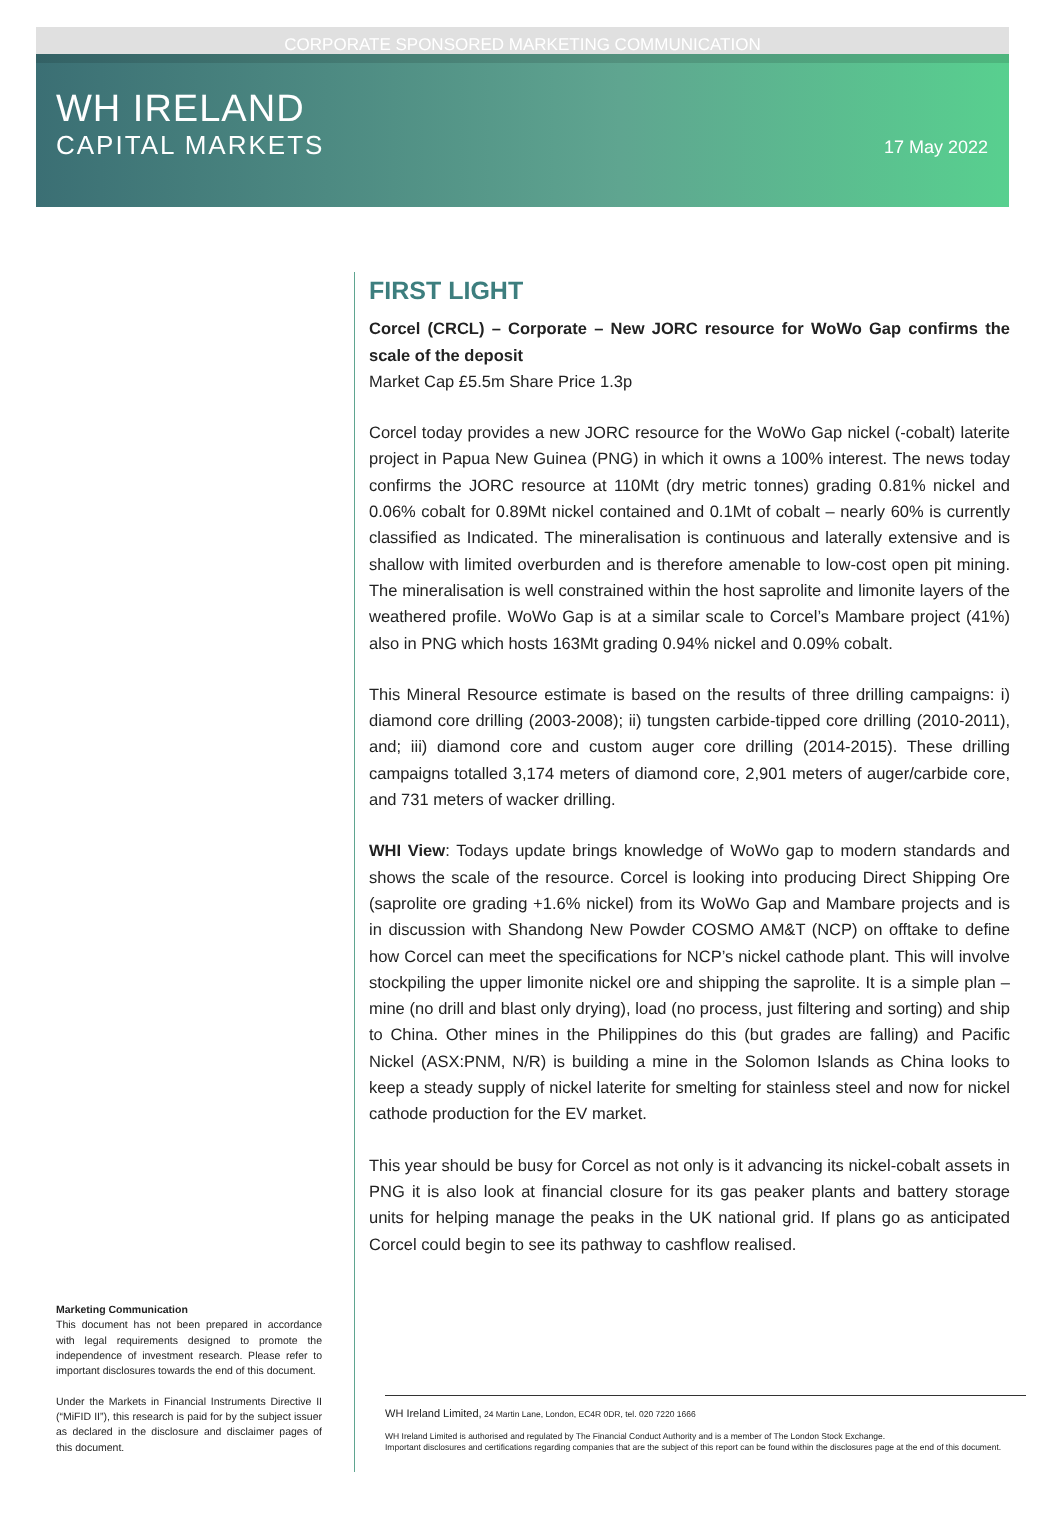CORPORATE SPONSORED MARKETING COMMUNICATION
WH IRELAND
CAPITAL MARKETS
17 May 2022
FIRST LIGHT
Corcel (CRCL) – Corporate – New JORC resource for WoWo Gap confirms the scale of the deposit
Market Cap £5.5m Share Price 1.3p
Corcel today provides a new JORC resource for the WoWo Gap nickel (-cobalt) laterite project in Papua New Guinea (PNG) in which it owns a 100% interest. The news today confirms the JORC resource at 110Mt (dry metric tonnes) grading 0.81% nickel and 0.06% cobalt for 0.89Mt nickel contained and 0.1Mt of cobalt – nearly 60% is currently classified as Indicated. The mineralisation is continuous and laterally extensive and is shallow with limited overburden and is therefore amenable to low-cost open pit mining. The mineralisation is well constrained within the host saprolite and limonite layers of the weathered profile. WoWo Gap is at a similar scale to Corcel’s Mambare project (41%) also in PNG which hosts 163Mt grading 0.94% nickel and 0.09% cobalt.
This Mineral Resource estimate is based on the results of three drilling campaigns: i) diamond core drilling (2003-2008); ii) tungsten carbide-tipped core drilling (2010-2011), and; iii) diamond core and custom auger core drilling (2014-2015). These drilling campaigns totalled 3,174 meters of diamond core, 2,901 meters of auger/carbide core, and 731 meters of wacker drilling.
WHI View: Todays update brings knowledge of WoWo gap to modern standards and shows the scale of the resource. Corcel is looking into producing Direct Shipping Ore (saprolite ore grading +1.6% nickel) from its WoWo Gap and Mambare projects and is in discussion with Shandong New Powder COSMO AM&T (NCP) on offtake to define how Corcel can meet the specifications for NCP’s nickel cathode plant. This will involve stockpiling the upper limonite nickel ore and shipping the saprolite. It is a simple plan – mine (no drill and blast only drying), load (no process, just filtering and sorting) and ship to China. Other mines in the Philippines do this (but grades are falling) and Pacific Nickel (ASX:PNM, N/R) is building a mine in the Solomon Islands as China looks to keep a steady supply of nickel laterite for smelting for stainless steel and now for nickel cathode production for the EV market.
This year should be busy for Corcel as not only is it advancing its nickel-cobalt assets in PNG it is also look at financial closure for its gas peaker plants and battery storage units for helping manage the peaks in the UK national grid. If plans go as anticipated Corcel could begin to see its pathway to cashflow realised.
Marketing Communication
This document has not been prepared in accordance with legal requirements designed to promote the independence of investment research. Please refer to important disclosures towards the end of this document.
Under the Markets in Financial Instruments Directive II (“MiFID II”), this research is paid for by the subject issuer as declared in the disclosure and disclaimer pages of this document.
WH Ireland Limited, 24 Martin Lane, London, EC4R 0DR, tel. 020 7220 1666
WH Ireland Limited is authorised and regulated by The Financial Conduct Authority and is a member of The London Stock Exchange.
Important disclosures and certifications regarding companies that are the subject of this report can be found within the disclosures page at the end of this document.